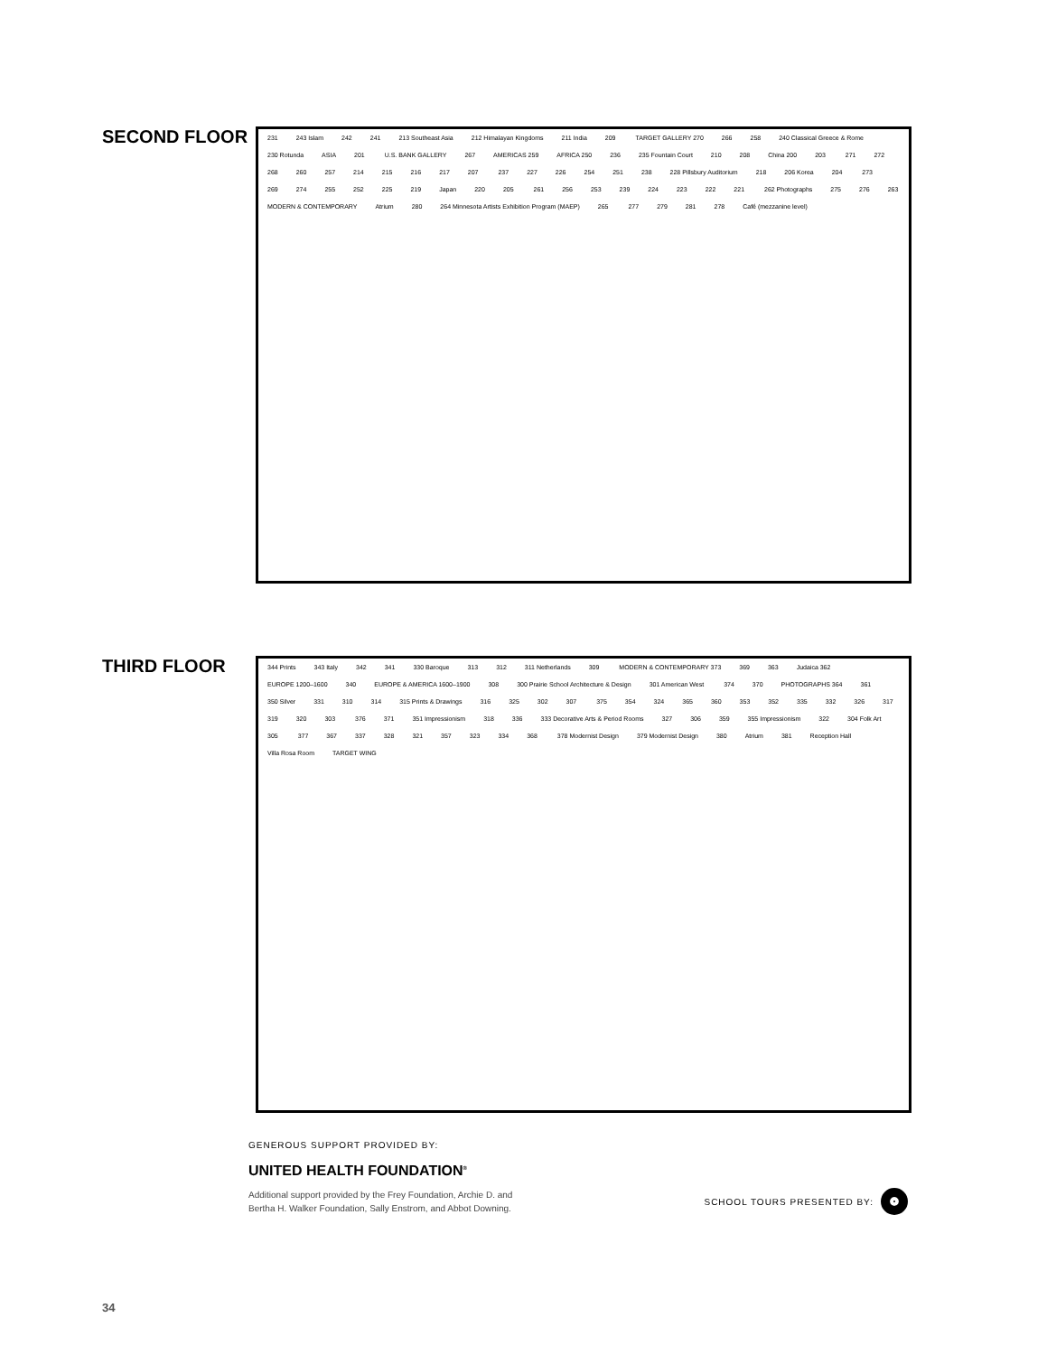SECOND FLOOR
231 243 Islam 242 241 213 Southeast Asia 212 Himalayan Kingdoms 211 India 209 TARGET GALLERY 270 266 258 240 Classical Greece & Rome 230 Rotunda ASIA 201 U.S. BANK GALLERY 267 AMERICAS 259 AFRICA 250 236 235 Fountain Court 210 208 China 200 203 271 272 268 260 257 214 215 216 217 207 237 227 226 254 251 238 228 Pillsbury Auditorium 218 206 Korea 204 273 269 274 255 252 225 219 Japan 220 205 261 256 253 239 224 223 222 221 262 Photographs 275 276 263 MODERN & CONTEMPORARY Atrium 280 264 Minnesota Artists Exhibition Program (MAEP) 265 277 279 281 278 Café (mezzanine level)
THIRD FLOOR
344 Prints 343 Italy 342 341 330 Baroque 313 312 311 Netherlands 309 MODERN & CONTEMPORARY 373 369 363 Judaica 362 EUROPE 1200–1600 340 EUROPE & AMERICA 1600–1900 308 300 Prairie School Architecture & Design 301 American West 374 370 PHOTOGRAPHS 364 361 350 Silver 331 310 314 315 Prints & Drawings 316 325 302 307 375 354 324 365 360 353 352 335 332 326 317 319 320 303 376 371 351 Impressionism 318 336 333 Decorative Arts & Period Rooms 327 306 359 355 Impressionism 322 304 Folk Art 305 377 367 337 328 321 357 323 334 368 378 Modernist Design 379 Modernist Design 380 Atrium 381 Reception Hall Villa Rosa Room TARGET WING
GENEROUS SUPPORT PROVIDED BY:
UNITED HEALTH FOUNDATION<sup>®</sup>
Additional support provided by the Frey Foundation, Archie D. and
Bertha H. Walker Foundation, Sally Enstrom, and Abbot Downing.
SCHOOL TOURS PRESENTED BY:
34